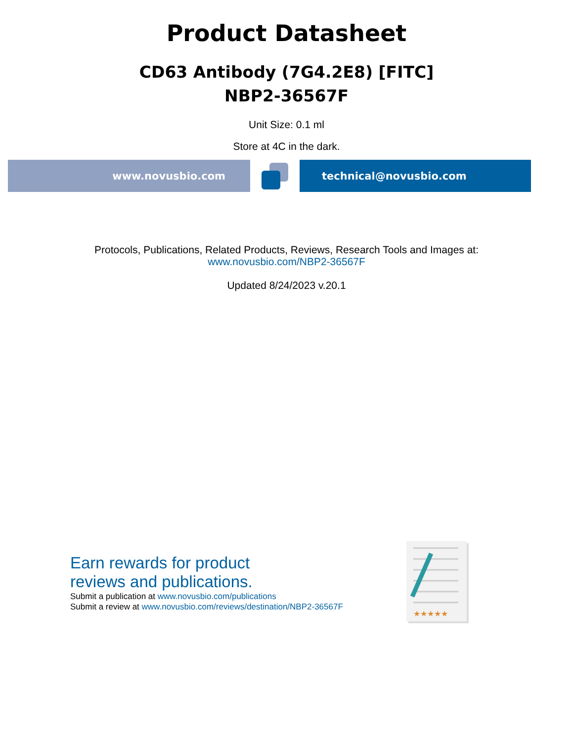Product Datasheet
CD63 Antibody (7G4.2E8) [FITC]
NBP2-36567F
Unit Size: 0.1 ml
Store at 4C in the dark.
www.novusbio.com technical@novusbio.com
Protocols, Publications, Related Products, Reviews, Research Tools and Images at:
www.novusbio.com/NBP2-36567F
Updated 8/24/2023 v.20.1
Earn rewards for product
reviews and publications.
Submit a publication at www.novusbio.com/publications
Submit a review at www.novusbio.com/reviews/destination/NBP2-36567F
★★★★★